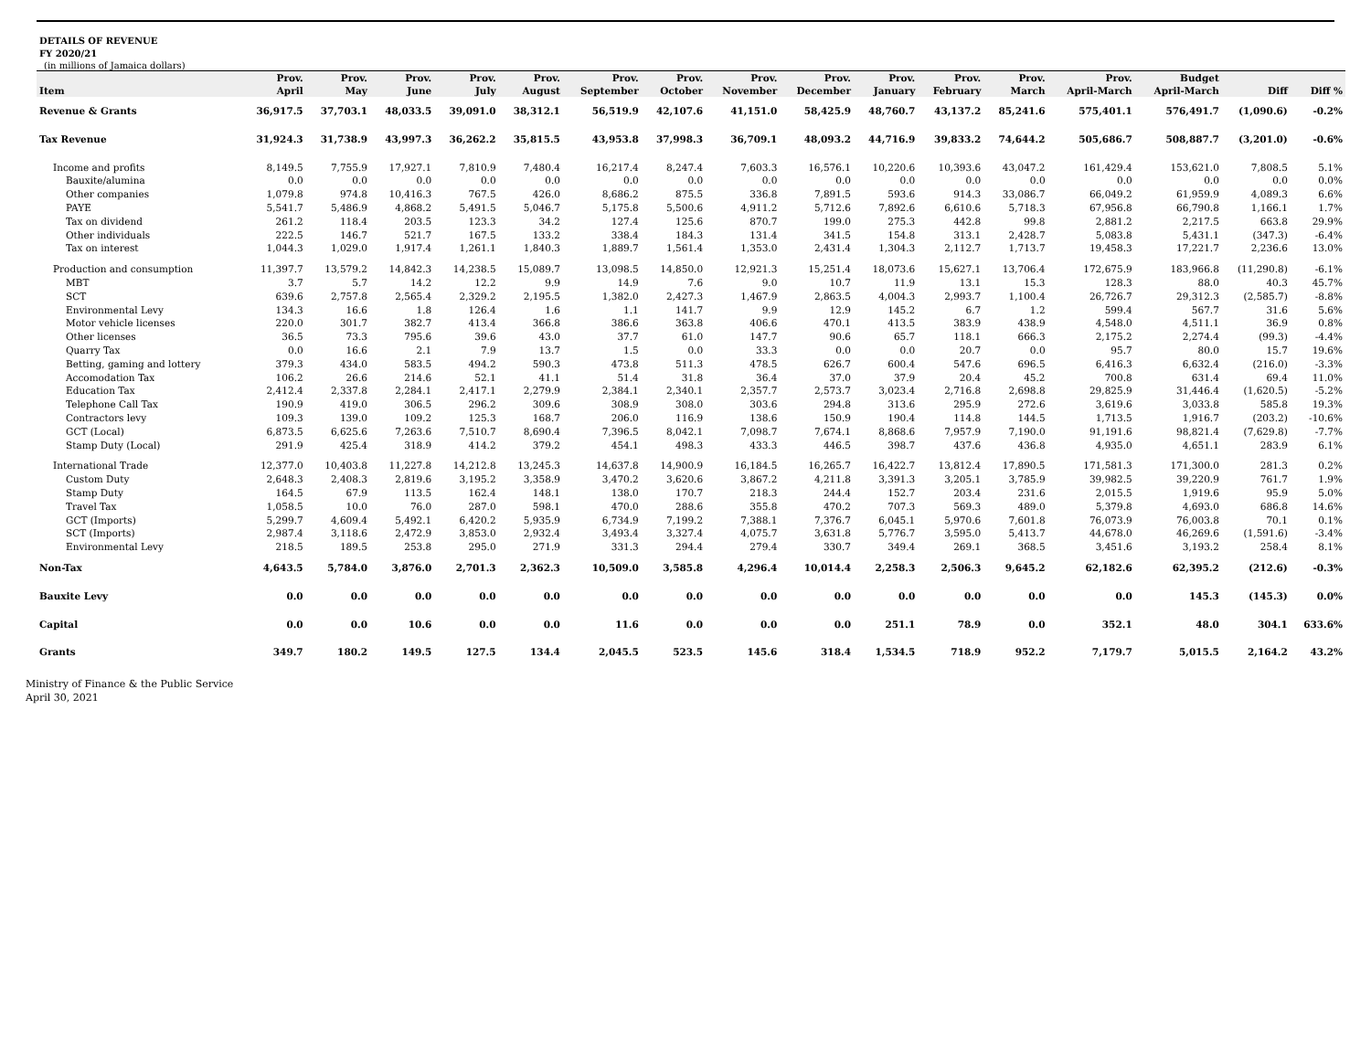DETAILS OF REVENUE
FY 2020/21
(in millions of Jamaica dollars)
| | Prov. | Prov. | Prov. | Prov. | Prov. | Prov. | Prov. | Prov. | Prov. | Prov. | Prov. | Prov. | Prov. | Budget | | |
| --- | --- | --- | --- | --- | --- | --- | --- | --- | --- | --- | --- | --- | --- | --- | --- | --- |
| Item | April | May | June | July | August | September | October | November | December | January | February | March | April-March | April-March | Diff | Diff % |
| Revenue & Grants | 36,917.5 | 37,703.1 | 48,033.5 | 39,091.0 | 38,312.1 | 56,519.9 | 42,107.6 | 41,151.0 | 58,425.9 | 48,760.7 | 43,137.2 | 85,241.6 | 575,401.1 | 576,491.7 | (1,090.6) | -0.2% |
| Tax Revenue | 31,924.3 | 31,738.9 | 43,997.3 | 36,262.2 | 35,815.5 | 43,953.8 | 37,998.3 | 36,709.1 | 48,093.2 | 44,716.9 | 39,833.2 | 74,644.2 | 505,686.7 | 508,887.7 | (3,201.0) | -0.6% |
| Income and profits | 8,149.5 | 7,755.9 | 17,927.1 | 7,810.9 | 7,480.4 | 16,217.4 | 8,247.4 | 7,603.3 | 16,576.1 | 10,220.6 | 10,393.6 | 43,047.2 | 161,429.4 | 153,621.0 | 7,808.5 | 5.1% |
| Bauxite/alumina | 0.0 | 0.0 | 0.0 | 0.0 | 0.0 | 0.0 | 0.0 | 0.0 | 0.0 | 0.0 | 0.0 | 0.0 | 0.0 | 0.0 | 0.0 | 0.0% |
| Other companies | 1,079.8 | 974.8 | 10,416.3 | 767.5 | 426.0 | 8,686.2 | 875.5 | 336.8 | 7,891.5 | 593.6 | 914.3 | 33,086.7 | 66,049.2 | 61,959.9 | 4,089.3 | 6.6% |
| PAYE | 5,541.7 | 5,486.9 | 4,868.2 | 5,491.5 | 5,046.7 | 5,175.8 | 5,500.6 | 4,911.2 | 5,712.6 | 7,892.6 | 6,610.6 | 5,718.3 | 67,956.8 | 66,790.8 | 1,166.1 | 1.7% |
| Tax on dividend | 261.2 | 118.4 | 203.5 | 123.3 | 34.2 | 127.4 | 125.6 | 870.7 | 199.0 | 275.3 | 442.8 | 99.8 | 2,881.2 | 2,217.5 | 663.8 | 29.9% |
| Other individuals | 222.5 | 146.7 | 521.7 | 167.5 | 133.2 | 338.4 | 184.3 | 131.4 | 341.5 | 154.8 | 313.1 | 2,428.7 | 5,083.8 | 5,431.1 | (347.3) | -6.4% |
| Tax on interest | 1,044.3 | 1,029.0 | 1,917.4 | 1,261.1 | 1,840.3 | 1,889.7 | 1,561.4 | 1,353.0 | 2,431.4 | 1,304.3 | 2,112.7 | 1,713.7 | 19,458.3 | 17,221.7 | 2,236.6 | 13.0% |
| Production and consumption | 11,397.7 | 13,579.2 | 14,842.3 | 14,238.5 | 15,089.7 | 13,098.5 | 14,850.0 | 12,921.3 | 15,251.4 | 18,073.6 | 15,627.1 | 13,706.4 | 172,675.9 | 183,966.8 | (11,290.8) | -6.1% |
| MBT | 3.7 | 5.7 | 14.2 | 12.2 | 9.9 | 14.9 | 7.6 | 9.0 | 10.7 | 11.9 | 13.1 | 15.3 | 128.3 | 88.0 | 40.3 | 45.7% |
| SCT | 639.6 | 2,757.8 | 2,565.4 | 2,329.2 | 2,195.5 | 1,382.0 | 2,427.3 | 1,467.9 | 2,863.5 | 4,004.3 | 2,993.7 | 1,100.4 | 26,726.7 | 29,312.3 | (2,585.7) | -8.8% |
| Environmental Levy | 134.3 | 16.6 | 1.8 | 126.4 | 1.6 | 1.1 | 141.7 | 9.9 | 12.9 | 145.2 | 6.7 | 1.2 | 599.4 | 567.7 | 31.6 | 5.6% |
| Motor vehicle licenses | 220.0 | 301.7 | 382.7 | 413.4 | 366.8 | 386.6 | 363.8 | 406.6 | 470.1 | 413.5 | 383.9 | 438.9 | 4,548.0 | 4,511.1 | 36.9 | 0.8% |
| Other licenses | 36.5 | 73.3 | 795.6 | 39.6 | 43.0 | 37.7 | 61.0 | 147.7 | 90.6 | 65.7 | 118.1 | 666.3 | 2,175.2 | 2,274.4 | (99.3) | -4.4% |
| Quarry Tax | 0.0 | 16.6 | 2.1 | 7.9 | 13.7 | 1.5 | 0.0 | 33.3 | 0.0 | 0.0 | 20.7 | 0.0 | 95.7 | 80.0 | 15.7 | 19.6% |
| Betting, gaming and lottery | 379.3 | 434.0 | 583.5 | 494.2 | 590.3 | 473.8 | 511.3 | 478.5 | 626.7 | 600.4 | 547.6 | 696.5 | 6,416.3 | 6,632.4 | (216.0) | -3.3% |
| Accomodation Tax | 106.2 | 26.6 | 214.6 | 52.1 | 41.1 | 51.4 | 31.8 | 36.4 | 37.0 | 37.9 | 20.4 | 45.2 | 700.8 | 631.4 | 69.4 | 11.0% |
| Education Tax | 2,412.4 | 2,337.8 | 2,284.1 | 2,417.1 | 2,279.9 | 2,384.1 | 2,340.1 | 2,357.7 | 2,573.7 | 3,023.4 | 2,716.8 | 2,698.8 | 29,825.9 | 31,446.4 | (1,620.5) | -5.2% |
| Telephone Call Tax | 190.9 | 419.0 | 306.5 | 296.2 | 309.6 | 308.9 | 308.0 | 303.6 | 294.8 | 313.6 | 295.9 | 272.6 | 3,619.6 | 3,033.8 | 585.8 | 19.3% |
| Contractors levy | 109.3 | 139.0 | 109.2 | 125.3 | 168.7 | 206.0 | 116.9 | 138.6 | 150.9 | 190.4 | 114.8 | 144.5 | 1,713.5 | 1,916.7 | (203.2) | -10.6% |
| GCT (Local) | 6,873.5 | 6,625.6 | 7,263.6 | 7,510.7 | 8,690.4 | 7,396.5 | 8,042.1 | 7,098.7 | 7,674.1 | 8,868.6 | 7,957.9 | 7,190.0 | 91,191.6 | 98,821.4 | (7,629.8) | -7.7% |
| Stamp Duty (Local) | 291.9 | 425.4 | 318.9 | 414.2 | 379.2 | 454.1 | 498.3 | 433.3 | 446.5 | 398.7 | 437.6 | 436.8 | 4,935.0 | 4,651.1 | 283.9 | 6.1% |
| International Trade | 12,377.0 | 10,403.8 | 11,227.8 | 14,212.8 | 13,245.3 | 14,637.8 | 14,900.9 | 16,184.5 | 16,265.7 | 16,422.7 | 13,812.4 | 17,890.5 | 171,581.3 | 171,300.0 | 281.3 | 0.2% |
| Custom Duty | 2,648.3 | 2,408.3 | 2,819.6 | 3,195.2 | 3,358.9 | 3,470.2 | 3,620.6 | 3,867.2 | 4,211.8 | 3,391.3 | 3,205.1 | 3,785.9 | 39,982.5 | 39,220.9 | 761.7 | 1.9% |
| Stamp Duty | 164.5 | 67.9 | 113.5 | 162.4 | 148.1 | 138.0 | 170.7 | 218.3 | 244.4 | 152.7 | 203.4 | 231.6 | 2,015.5 | 1,919.6 | 95.9 | 5.0% |
| Travel Tax | 1,058.5 | 10.0 | 76.0 | 287.0 | 598.1 | 470.0 | 288.6 | 355.8 | 470.2 | 707.3 | 569.3 | 489.0 | 5,379.8 | 4,693.0 | 686.8 | 14.6% |
| GCT (Imports) | 5,299.7 | 4,609.4 | 5,492.1 | 6,420.2 | 5,935.9 | 6,734.9 | 7,199.2 | 7,388.1 | 7,376.7 | 6,045.1 | 5,970.6 | 7,601.8 | 76,073.9 | 76,003.8 | 70.1 | 0.1% |
| SCT (Imports) | 2,987.4 | 3,118.6 | 2,472.9 | 3,853.0 | 2,932.4 | 3,493.4 | 3,327.4 | 4,075.7 | 3,631.8 | 5,776.7 | 3,595.0 | 5,413.7 | 44,678.0 | 46,269.6 | (1,591.6) | -3.4% |
| Environmental Levy | 218.5 | 189.5 | 253.8 | 295.0 | 271.9 | 331.3 | 294.4 | 279.4 | 330.7 | 349.4 | 269.1 | 368.5 | 3,451.6 | 3,193.2 | 258.4 | 8.1% |
| Non-Tax | 4,643.5 | 5,784.0 | 3,876.0 | 2,701.3 | 2,362.3 | 10,509.0 | 3,585.8 | 4,296.4 | 10,014.4 | 2,258.3 | 2,506.3 | 9,645.2 | 62,182.6 | 62,395.2 | (212.6) | -0.3% |
| Bauxite Levy | 0.0 | 0.0 | 0.0 | 0.0 | 0.0 | 0.0 | 0.0 | 0.0 | 0.0 | 0.0 | 0.0 | 0.0 | 0.0 | 145.3 | (145.3) | 0.0% |
| Capital | 0.0 | 0.0 | 10.6 | 0.0 | 0.0 | 11.6 | 0.0 | 0.0 | 0.0 | 251.1 | 78.9 | 0.0 | 352.1 | 48.0 | 304.1 | 633.6% |
| Grants | 349.7 | 180.2 | 149.5 | 127.5 | 134.4 | 2,045.5 | 523.5 | 145.6 | 318.4 | 1,534.5 | 718.9 | 952.2 | 7,179.7 | 5,015.5 | 2,164.2 | 43.2% |
Ministry of Finance & the Public Service
April 30, 2021